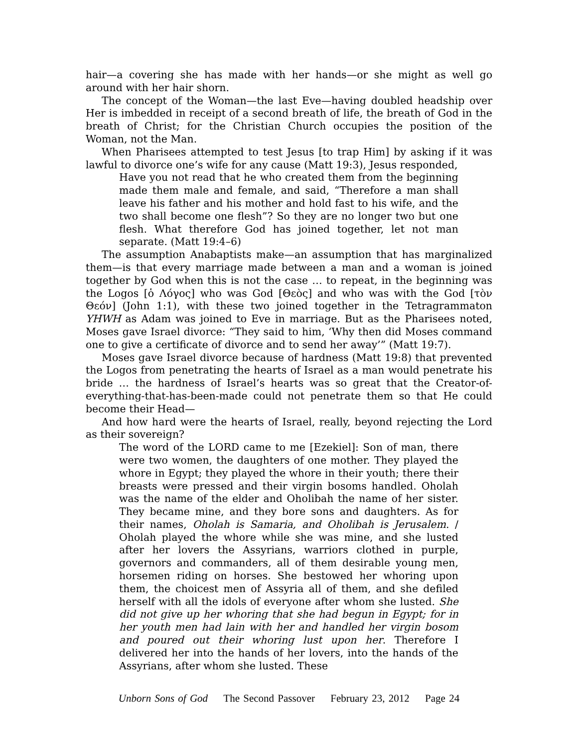hair—a covering she has made with her hands—or she might as well go around with her hair shorn.
The concept of the Woman—the last Eve—having doubled headship over Her is imbedded in receipt of a second breath of life, the breath of God in the breath of Christ; for the Christian Church occupies the position of the Woman, not the Man.
When Pharisees attempted to test Jesus [to trap Him] by asking if it was lawful to divorce one’s wife for any cause (Matt 19:3), Jesus responded,
Have you not read that he who created them from the beginning made them male and female, and said, “Therefore a man shall leave his father and his mother and hold fast to his wife, and the two shall become one flesh”? So they are no longer two but one flesh. What therefore God has joined together, let not man separate. (Matt 19:4–6)
The assumption Anabaptists make—an assumption that has marginalized them—is that every marriage made between a man and a woman is joined together by God when this is not the case … to repeat, in the beginning was the Logos [ὁ Λόγος] who was God [Θεὸς] and who was with the God [τὸν Θεόν] (John 1:1), with these two joined together in the Tetragrammaton YHWH as Adam was joined to Eve in marriage. But as the Pharisees noted, Moses gave Israel divorce: “They said to him, ‘Why then did Moses command one to give a certificate of divorce and to send her away’” (Matt 19:7).
Moses gave Israel divorce because of hardness (Matt 19:8) that prevented the Logos from penetrating the hearts of Israel as a man would penetrate his bride … the hardness of Israel’s hearts was so great that the Creator-of-everything-that-has-been-made could not penetrate them so that He could become their Head—
And how hard were the hearts of Israel, really, beyond rejecting the Lord as their sovereign?
The word of the LORD came to me [Ezekiel]: Son of man, there were two women, the daughters of one mother. They played the whore in Egypt; they played the whore in their youth; there their breasts were pressed and their virgin bosoms handled. Oholah was the name of the elder and Oholibah the name of her sister. They became mine, and they bore sons and daughters. As for their names, Oholah is Samaria, and Oholibah is Jerusalem. / Oholah played the whore while she was mine, and she lusted after her lovers the Assyrians, warriors clothed in purple, governors and commanders, all of them desirable young men, horsemen riding on horses. She bestowed her whoring upon them, the choicest men of Assyria all of them, and she defiled herself with all the idols of everyone after whom she lusted. She did not give up her whoring that she had begun in Egypt; for in her youth men had lain with her and handled her virgin bosom and poured out their whoring lust upon her. Therefore I delivered her into the hands of her lovers, into the hands of the Assyrians, after whom she lusted. These
Unborn Sons of God The Second Passover February 23, 2012 Page 24